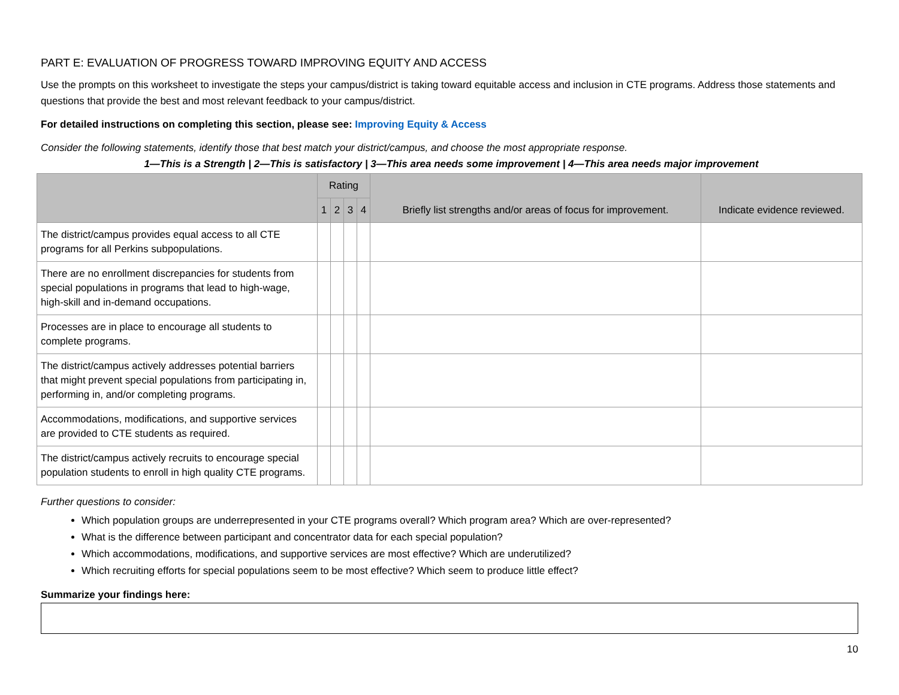PART E: EVALUATION OF PROGRESS TOWARD IMPROVING EQUITY AND ACCESS
Use the prompts on this worksheet to investigate the steps your campus/district is taking toward equitable access and inclusion in CTE programs. Address those statements and questions that provide the best and most relevant feedback to your campus/district.
For detailed instructions on completing this section, please see: Improving Equity & Access
Consider the following statements, identify those that best match your district/campus, and choose the most appropriate response.
1—This is a Strength | 2—This is satisfactory | 3—This area needs some improvement | 4—This area needs major improvement
| | Rating | | | | Briefly list strengths and/or areas of focus for improvement. | Indicate evidence reviewed. |
| --- | --- | --- | --- | --- | --- | --- |
| | 1 | 2 | 3 | 4 | | |
| The district/campus provides equal access to all CTE programs for all Perkins subpopulations. | | | | | | |
| There are no enrollment discrepancies for students from special populations in programs that lead to high-wage, high-skill and in-demand occupations. | | | | | | |
| Processes are in place to encourage all students to complete programs. | | | | | | |
| The district/campus actively addresses potential barriers that might prevent special populations from participating in, performing in, and/or completing programs. | | | | | | |
| Accommodations, modifications, and supportive services are provided to CTE students as required. | | | | | | |
| The district/campus actively recruits to encourage special population students to enroll in high quality CTE programs. | | | | | | |
Further questions to consider:
Which population groups are underrepresented in your CTE programs overall? Which program area? Which are over-represented?
What is the difference between participant and concentrator data for each special population?
Which accommodations, modifications, and supportive services are most effective? Which are underutilized?
Which recruiting efforts for special populations seem to be most effective? Which seem to produce little effect?
Summarize your findings here:
10